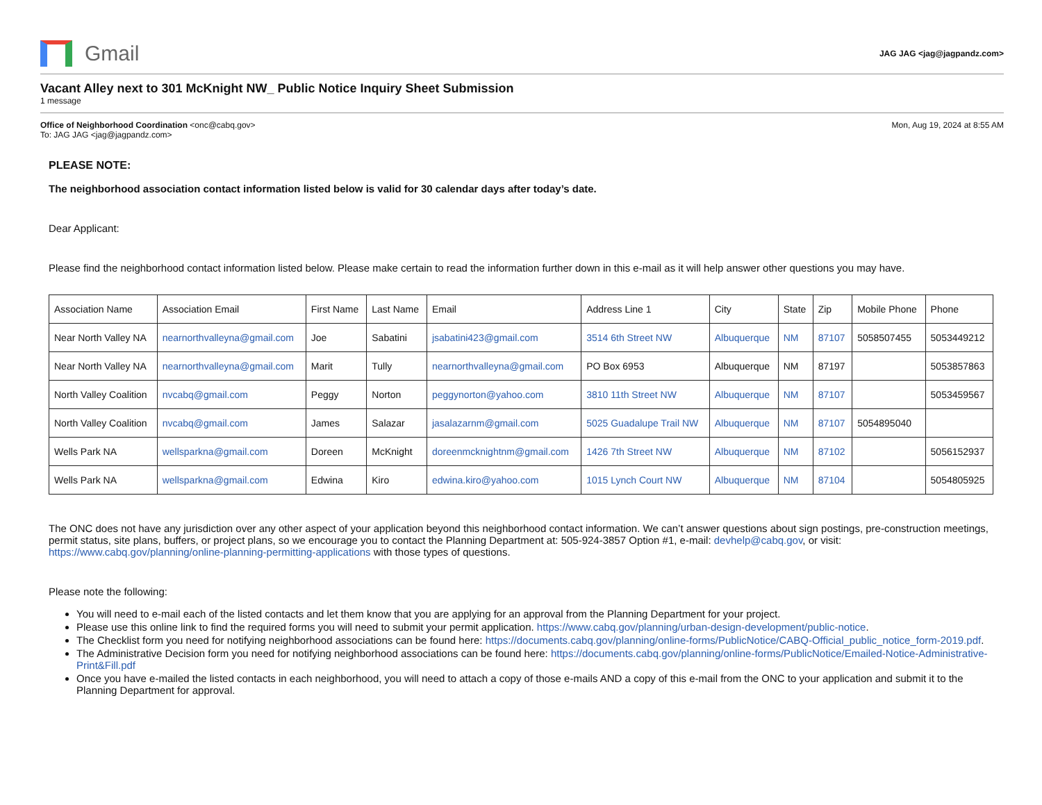Gmail
JAG JAG <jag@jagpandz.com>
Vacant Alley next to 301 McKnight NW_ Public Notice Inquiry Sheet Submission
1 message
Office of Neighborhood Coordination <onc@cabq.gov>
To: JAG JAG <jag@jagpandz.com>
Mon, Aug 19, 2024 at 8:55 AM
PLEASE NOTE:
The neighborhood association contact information listed below is valid for 30 calendar days after today’s date.
Dear Applicant:
Please find the neighborhood contact information listed below. Please make certain to read the information further down in this e-mail as it will help answer other questions you may have.
| Association Name | Association Email | First Name | Last Name | Email | Address Line 1 | City | State | Zip | Mobile Phone | Phone |
| --- | --- | --- | --- | --- | --- | --- | --- | --- | --- | --- |
| Near North Valley NA | nearnorthvalleyna@gmail.com | Joe | Sabatini | jsabatini423@gmail.com | 3514 6th Street NW | Albuquerque | NM | 87107 | 5058507455 | 5053449212 |
| Near North Valley NA | nearnorthvalleyna@gmail.com | Marit | Tully | nearnorthvalleyna@gmail.com | PO Box 6953 | Albuquerque | NM | 87197 | | 5053857863 |
| North Valley Coalition | nvcabq@gmail.com | Peggy | Norton | peggynorton@yahoo.com | 3810 11th Street NW | Albuquerque | NM | 87107 | | 5053459567 |
| North Valley Coalition | nvcabq@gmail.com | James | Salazar | jasalazarnm@gmail.com | 5025 Guadalupe Trail NW | Albuquerque | NM | 87107 | 5054895040 | |
| Wells Park NA | wellsparkna@gmail.com | Doreen | McKnight | doreenmcknightnm@gmail.com | 1426 7th Street NW | Albuquerque | NM | 87102 | | 5056152937 |
| Wells Park NA | wellsparkna@gmail.com | Edwina | Kiro | edwina.kiro@yahoo.com | 1015 Lynch Court NW | Albuquerque | NM | 87104 | | 5054805925 |
The ONC does not have any jurisdiction over any other aspect of your application beyond this neighborhood contact information. We can’t answer questions about sign postings, pre-construction meetings, permit status, site plans, buffers, or project plans, so we encourage you to contact the Planning Department at: 505-924-3857 Option #1, e-mail: devhelp@cabq.gov, or visit: https://www.cabq.gov/planning/online-planning-permitting-applications with those types of questions.
Please note the following:
You will need to e-mail each of the listed contacts and let them know that you are applying for an approval from the Planning Department for your project.
Please use this online link to find the required forms you will need to submit your permit application. https://www.cabq.gov/planning/urban-design-development/public-notice.
The Checklist form you need for notifying neighborhood associations can be found here: https://documents.cabq.gov/planning/online-forms/PublicNotice/CABQ-Official_public_notice_form-2019.pdf.
The Administrative Decision form you need for notifying neighborhood associations can be found here: https://documents.cabq.gov/planning/online-forms/PublicNotice/Emailed-Notice-Administrative-Print&Fill.pdf
Once you have e-mailed the listed contacts in each neighborhood, you will need to attach a copy of those e-mails AND a copy of this e-mail from the ONC to your application and submit it to the Planning Department for approval.